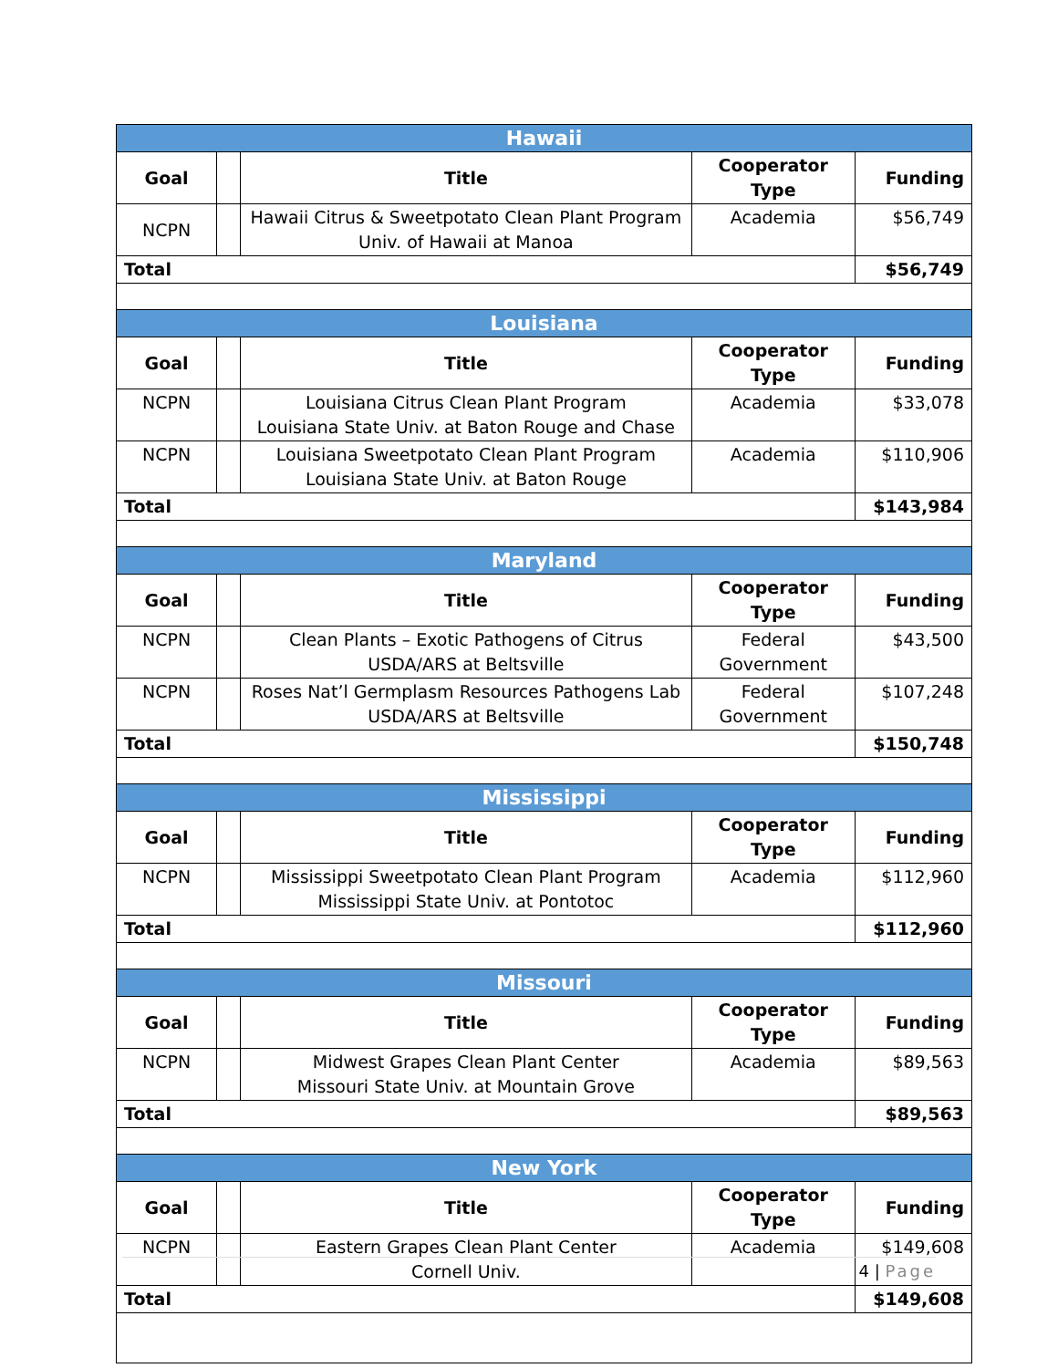| Hawaii | | | | |
| --- | --- | --- | --- | --- |
| Goal | | Title | Cooperator Type | Funding |
| NCPN | | Hawaii Citrus & Sweetpotato Clean Plant Program Univ. of Hawaii at Manoa | Academia | $56,749 |
| Total | | | | $56,749 |
| Louisiana | | | | |
| Goal | | Title | Cooperator Type | Funding |
| NCPN | | Louisiana Citrus Clean Plant Program Louisiana State Univ. at Baton Rouge and Chase | Academia | $33,078 |
| NCPN | | Louisiana Sweetpotato Clean Plant Program Louisiana State Univ. at Baton Rouge | Academia | $110,906 |
| Total | | | | $143,984 |
| Maryland | | | | |
| Goal | | Title | Cooperator Type | Funding |
| NCPN | | Clean Plants – Exotic Pathogens of Citrus USDA/ARS at Beltsville | Federal Government | $43,500 |
| NCPN | | Roses Nat’l Germplasm Resources Pathogens Lab USDA/ARS at Beltsville | Federal Government | $107,248 |
| Total | | | | $150,748 |
| Mississippi | | | | |
| Goal | | Title | Cooperator Type | Funding |
| NCPN | | Mississippi Sweetpotato Clean Plant Program Mississippi State Univ. at Pontotoc | Academia | $112,960 |
| Total | | | | $112,960 |
| Missouri | | | | |
| Goal | | Title | Cooperator Type | Funding |
| NCPN | | Midwest Grapes Clean Plant Center Missouri State Univ. at Mountain Grove | Academia | $89,563 |
| Total | | | | $89,563 |
| New York | | | | |
| Goal | | Title | Cooperator Type | Funding |
| NCPN | | Eastern Grapes Clean Plant Center Cornell Univ. | Academia | $149,608 |
| Total | | | | $149,608 |
4 | Page